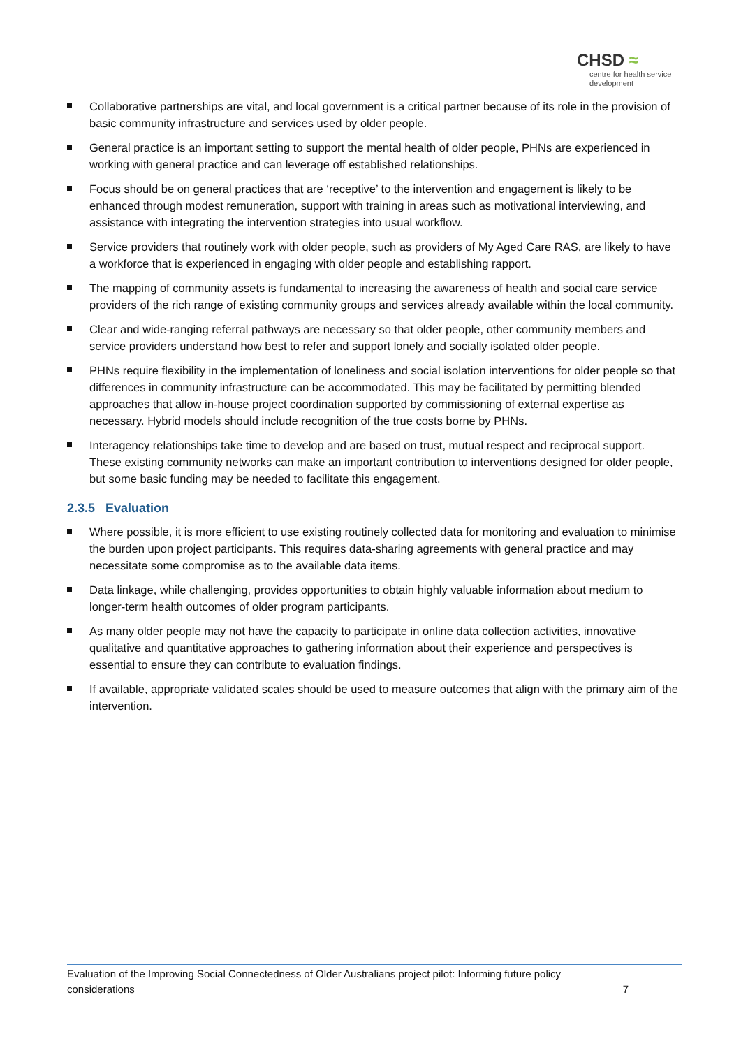CHSD ≈
centre for health service development
Collaborative partnerships are vital, and local government is a critical partner because of its role in the provision of basic community infrastructure and services used by older people.
General practice is an important setting to support the mental health of older people, PHNs are experienced in working with general practice and can leverage off established relationships.
Focus should be on general practices that are ‘receptive’ to the intervention and engagement is likely to be enhanced through modest remuneration, support with training in areas such as motivational interviewing, and assistance with integrating the intervention strategies into usual workflow.
Service providers that routinely work with older people, such as providers of My Aged Care RAS, are likely to have a workforce that is experienced in engaging with older people and establishing rapport.
The mapping of community assets is fundamental to increasing the awareness of health and social care service providers of the rich range of existing community groups and services already available within the local community.
Clear and wide-ranging referral pathways are necessary so that older people, other community members and service providers understand how best to refer and support lonely and socially isolated older people.
PHNs require flexibility in the implementation of loneliness and social isolation interventions for older people so that differences in community infrastructure can be accommodated. This may be facilitated by permitting blended approaches that allow in-house project coordination supported by commissioning of external expertise as necessary. Hybrid models should include recognition of the true costs borne by PHNs.
Interagency relationships take time to develop and are based on trust, mutual respect and reciprocal support. These existing community networks can make an important contribution to interventions designed for older people, but some basic funding may be needed to facilitate this engagement.
2.3.5 Evaluation
Where possible, it is more efficient to use existing routinely collected data for monitoring and evaluation to minimise the burden upon project participants. This requires data-sharing agreements with general practice and may necessitate some compromise as to the available data items.
Data linkage, while challenging, provides opportunities to obtain highly valuable information about medium to longer-term health outcomes of older program participants.
As many older people may not have the capacity to participate in online data collection activities, innovative qualitative and quantitative approaches to gathering information about their experience and perspectives is essential to ensure they can contribute to evaluation findings.
If available, appropriate validated scales should be used to measure outcomes that align with the primary aim of the intervention.
Evaluation of the Improving Social Connectedness of Older Australians project pilot: Informing future policy
considerations 7